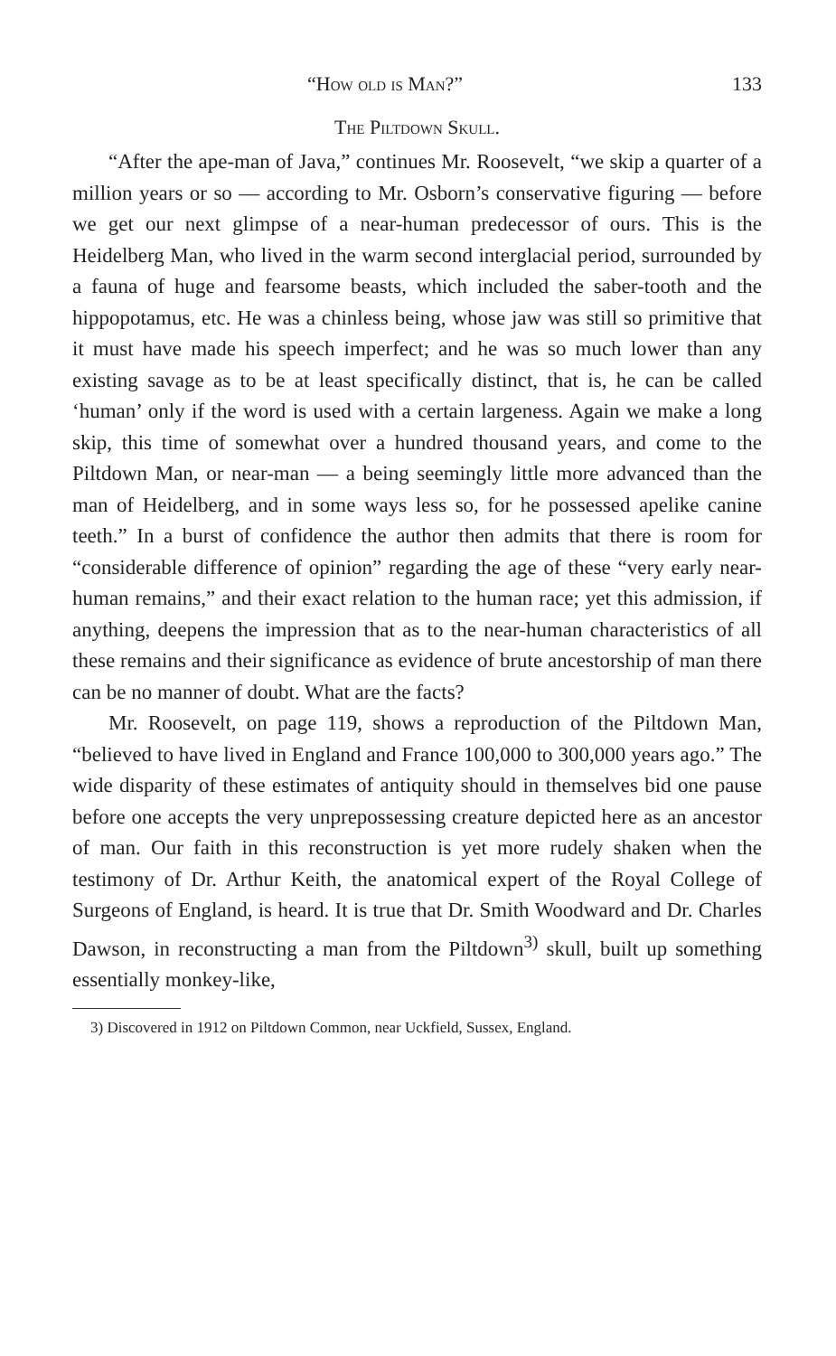“How old is Man?” 133
The Piltdown Skull.
“After the ape-man of Java,” continues Mr. Roosevelt, “we skip a quarter of a million years or so — according to Mr. Osborn’s conservative figuring — before we get our next glimpse of a near-human predecessor of ours. This is the Heidelberg Man, who lived in the warm second interglacial period, surrounded by a fauna of huge and fearsome beasts, which included the saber-tooth and the hippopotamus, etc. He was a chinless being, whose jaw was still so primitive that it must have made his speech imperfect; and he was so much lower than any existing savage as to be at least specifically distinct, that is, he can be called ‘human’ only if the word is used with a certain largeness. Again we make a long skip, this time of somewhat over a hundred thousand years, and come to the Piltdown Man, or near-man — a being seemingly little more advanced than the man of Heidelberg, and in some ways less so, for he possessed apelike canine teeth.” In a burst of confidence the author then admits that there is room for “considerable difference of opinion” regarding the age of these “very early near-human remains,” and their exact relation to the human race; yet this admission, if anything, deepens the impression that as to the near-human characteristics of all these remains and their significance as evidence of brute ancestorship of man there can be no manner of doubt. What are the facts?
Mr. Roosevelt, on page 119, shows a reproduction of the Piltdown Man, “believed to have lived in England and France 100,000 to 300,000 years ago.” The wide disparity of these estimates of antiquity should in themselves bid one pause before one accepts the very unprepossessing creature depicted here as an ancestor of man. Our faith in this reconstruction is yet more rudely shaken when the testimony of Dr. Arthur Keith, the anatomical expert of the Royal College of Surgeons of England, is heard. It is true that Dr. Smith Woodward and Dr. Charles Dawson, in reconstructing a man from the Piltdown<sup>3)</sup> skull, built up something essentially monkey-like,
3) Discovered in 1912 on Piltdown Common, near Uckfield, Sussex, England.